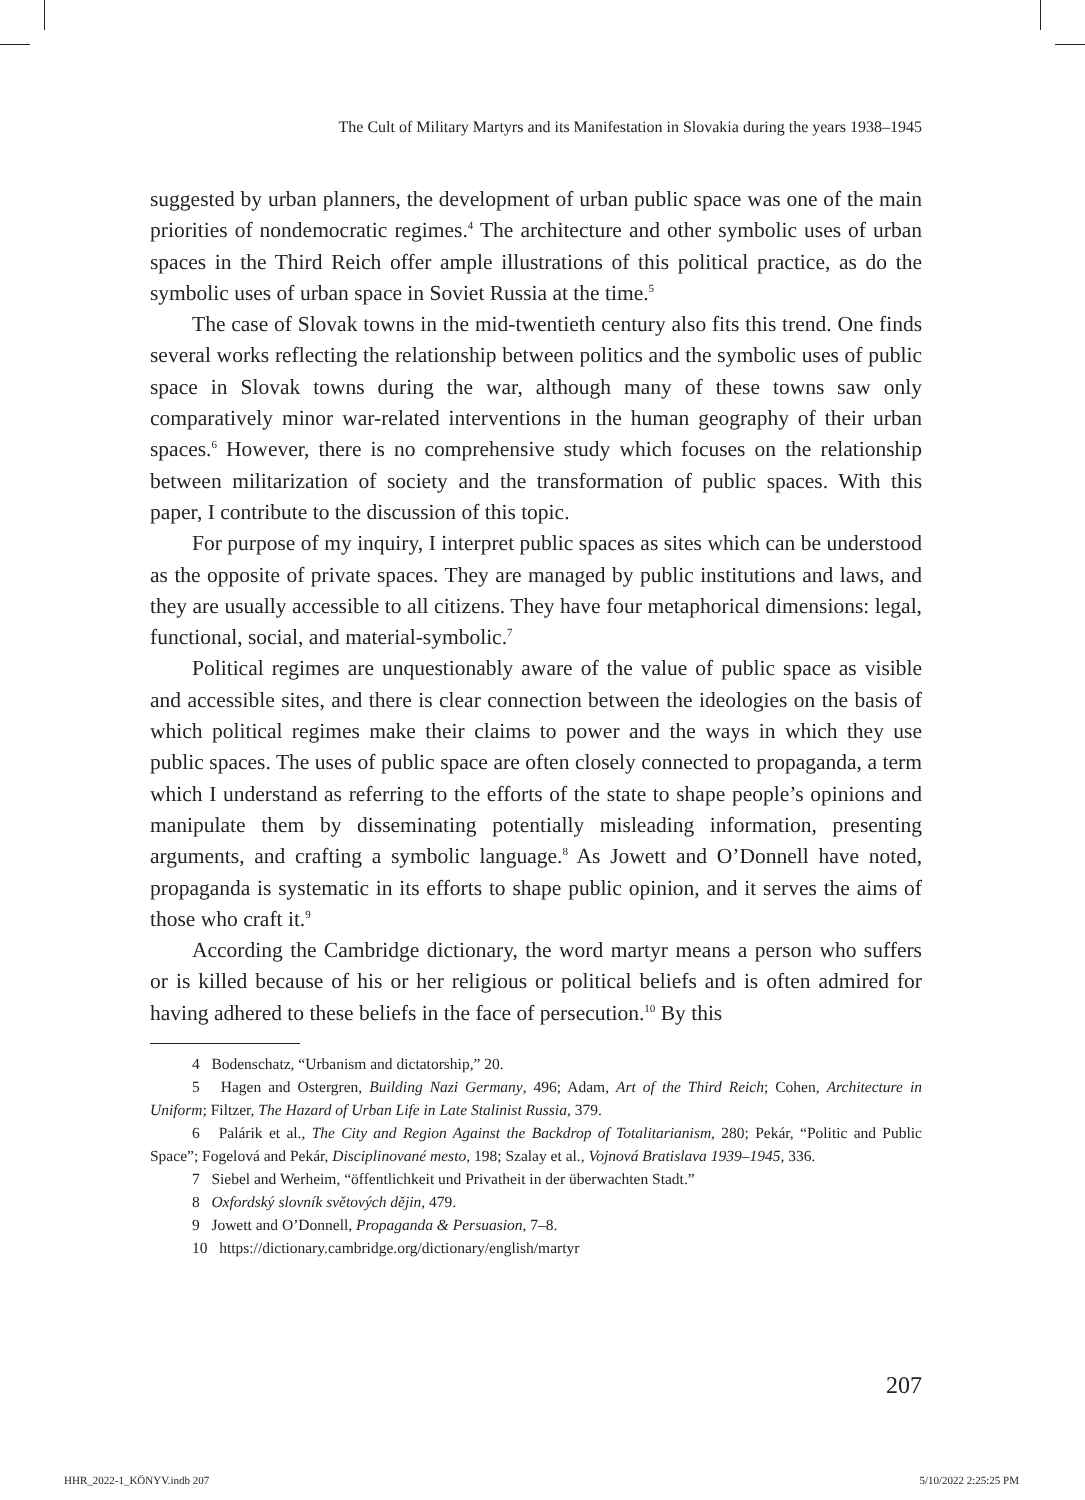The Cult of Military Martyrs and its Manifestation in Slovakia during the years 1938–1945
suggested by urban planners, the development of urban public space was one of the main priorities of nondemocratic regimes.<sup>4</sup> The architecture and other symbolic uses of urban spaces in the Third Reich offer ample illustrations of this political practice, as do the symbolic uses of urban space in Soviet Russia at the time.<sup>5</sup>
The case of Slovak towns in the mid-twentieth century also fits this trend. One finds several works reflecting the relationship between politics and the symbolic uses of public space in Slovak towns during the war, although many of these towns saw only comparatively minor war-related interventions in the human geography of their urban spaces.<sup>6</sup> However, there is no comprehensive study which focuses on the relationship between militarization of society and the transformation of public spaces. With this paper, I contribute to the discussion of this topic.
For purpose of my inquiry, I interpret public spaces as sites which can be understood as the opposite of private spaces. They are managed by public institutions and laws, and they are usually accessible to all citizens. They have four metaphorical dimensions: legal, functional, social, and material-symbolic.<sup>7</sup>
Political regimes are unquestionably aware of the value of public space as visible and accessible sites, and there is clear connection between the ideologies on the basis of which political regimes make their claims to power and the ways in which they use public spaces. The uses of public space are often closely connected to propaganda, a term which I understand as referring to the efforts of the state to shape people’s opinions and manipulate them by disseminating potentially misleading information, presenting arguments, and crafting a symbolic language.<sup>8</sup> As Jowett and O’Donnell have noted, propaganda is systematic in its efforts to shape public opinion, and it serves the aims of those who craft it.<sup>9</sup>
According the Cambridge dictionary, the word martyr means a person who suffers or is killed because of his or her religious or political beliefs and is often admired for having adhered to these beliefs in the face of persecution.<sup>10</sup> By this
4 Bodenschatz, “Urbanism and dictatorship,” 20.
5 Hagen and Ostergren, Building Nazi Germany, 496; Adam, Art of the Third Reich; Cohen, Architecture in Uniform; Filtzer, The Hazard of Urban Life in Late Stalinist Russia, 379.
6 Palárik et al., The City and Region Against the Backdrop of Totalitarianism, 280; Pekár, “Politic and Public Space”; Fogelová and Pekár, Disciplinované mesto, 198; Szalay et al., Vojnová Bratislava 1939–1945, 336.
7 Siebel and Werheim, “öffentlichkeit und Privatheit in der überwachten Stadt.”
8 Oxfordský slovník světových dějin, 479.
9 Jowett and O’Donnell, Propaganda & Persuasion, 7–8.
10 https://dictionary.cambridge.org/dictionary/english/martyr
207
HHR_2022-1_KÖNYV.indb 207 5/10/2022 2:25:25 PM